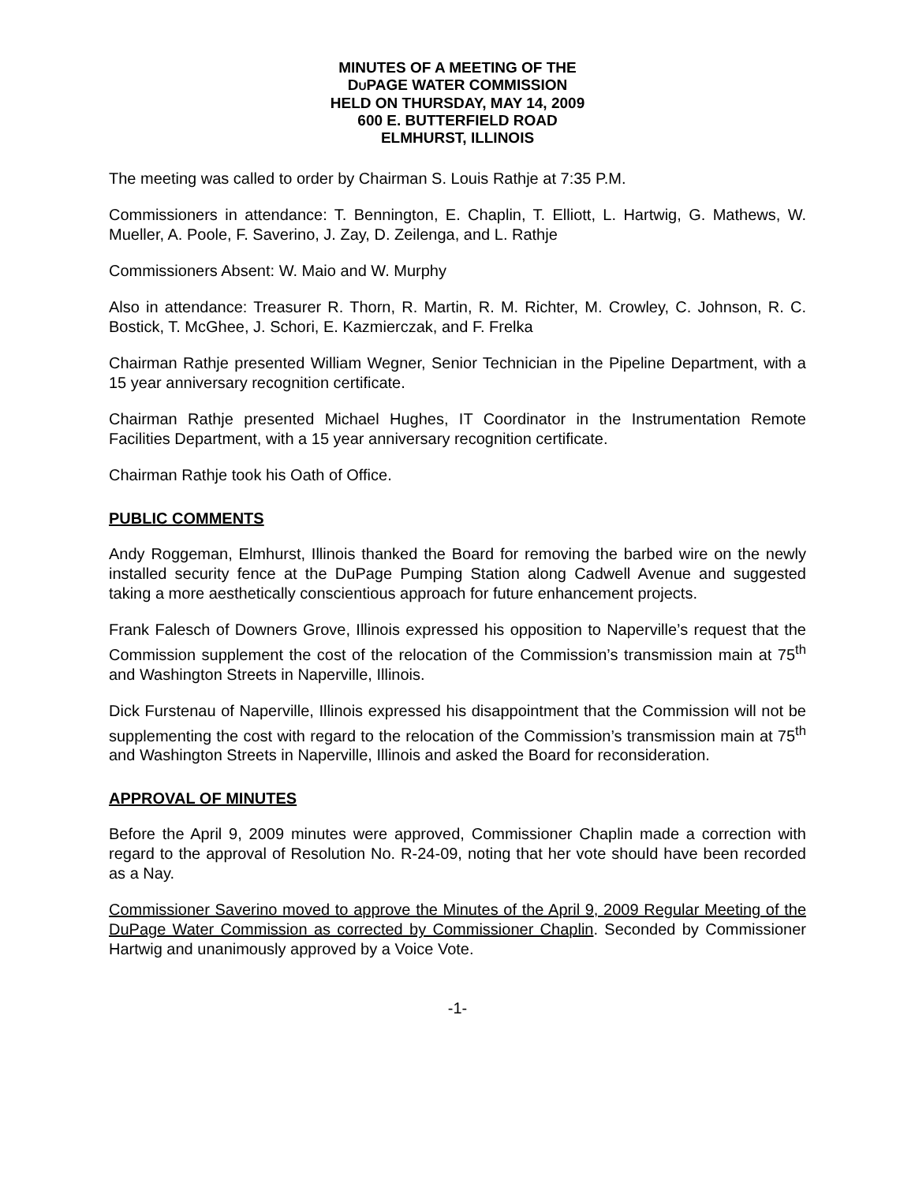MINUTES OF A MEETING OF THE
DUPAGE WATER COMMISSION
HELD ON THURSDAY, MAY 14, 2009
600 E. BUTTERFIELD ROAD
ELMHURST, ILLINOIS
The meeting was called to order by Chairman S. Louis Rathje at 7:35 P.M.
Commissioners in attendance: T. Bennington, E. Chaplin, T. Elliott, L. Hartwig, G. Mathews, W. Mueller, A. Poole, F. Saverino, J. Zay, D. Zeilenga, and L. Rathje
Commissioners Absent: W. Maio and W. Murphy
Also in attendance: Treasurer R. Thorn, R. Martin, R. M. Richter, M. Crowley, C. Johnson, R. C. Bostick, T. McGhee, J. Schori, E. Kazmierczak, and F. Frelka
Chairman Rathje presented William Wegner, Senior Technician in the Pipeline Department, with a 15 year anniversary recognition certificate.
Chairman Rathje presented Michael Hughes, IT Coordinator in the Instrumentation Remote Facilities Department, with a 15 year anniversary recognition certificate.
Chairman Rathje took his Oath of Office.
PUBLIC COMMENTS
Andy Roggeman, Elmhurst, Illinois thanked the Board for removing the barbed wire on the newly installed security fence at the DuPage Pumping Station along Cadwell Avenue and suggested taking a more aesthetically conscientious approach for future enhancement projects.
Frank Falesch of Downers Grove, Illinois expressed his opposition to Naperville’s request that the Commission supplement the cost of the relocation of the Commission’s transmission main at 75<sup>th</sup> and Washington Streets in Naperville, Illinois.
Dick Furstenau of Naperville, Illinois expressed his disappointment that the Commission will not be supplementing the cost with regard to the relocation of the Commission’s transmission main at 75<sup>th</sup> and Washington Streets in Naperville, Illinois and asked the Board for reconsideration.
APPROVAL OF MINUTES
Before the April 9, 2009 minutes were approved, Commissioner Chaplin made a correction with regard to the approval of Resolution No. R-24-09, noting that her vote should have been recorded as a Nay.
Commissioner Saverino moved to approve the Minutes of the April 9, 2009 Regular Meeting of the DuPage Water Commission as corrected by Commissioner Chaplin. Seconded by Commissioner Hartwig and unanimously approved by a Voice Vote.
-1-